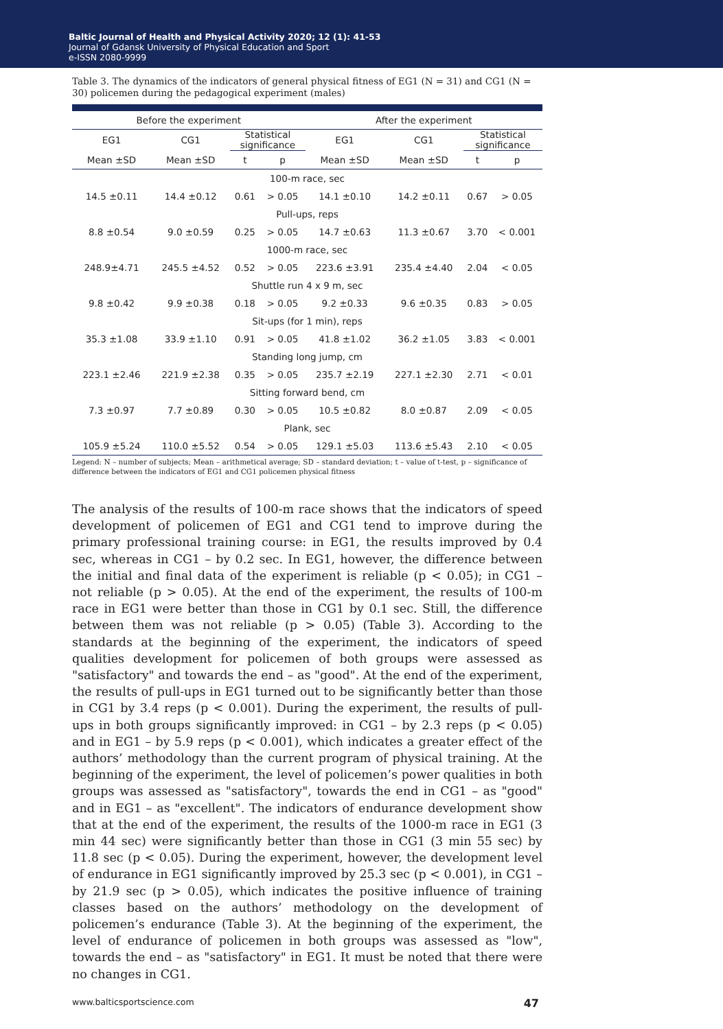Baltic Journal of Health and Physical Activity 2020; 12 (1): 41-53
Journal of Gdansk University of Physical Education and Sport
e-ISSN 2080-9999
Table 3. The dynamics of the indicators of general physical fitness of EG1 (N = 31) and CG1 (N = 30) policemen during the pedagogical experiment (males)
| Before the experiment | | | | After the experiment | | | |
| --- | --- | --- | --- | --- | --- | --- | --- |
| EG1 | CG1 | Statistical significance | | EG1 | CG1 | Statistical significance | |
| Mean ±SD | Mean ±SD | t | p | Mean ±SD | Mean ±SD | t | p |
| 100-m race, sec | | | | | | | |
| 14.5 ±0.11 | 14.4 ±0.12 | 0.61 | > 0.05 | 14.1 ±0.10 | 14.2 ±0.11 | 0.67 | > 0.05 |
| Pull-ups, reps | | | | | | | |
| 8.8 ±0.54 | 9.0 ±0.59 | 0.25 | > 0.05 | 14.7 ±0.63 | 11.3 ±0.67 | 3.70 | < 0.001 |
| 1000-m race, sec | | | | | | | |
| 248.9±4.71 | 245.5 ±4.52 | 0.52 | > 0.05 | 223.6 ±3.91 | 235.4 ±4.40 | 2.04 | < 0.05 |
| Shuttle run 4 x 9 m, sec | | | | | | | |
| 9.8 ±0.42 | 9.9 ±0.38 | 0.18 | > 0.05 | 9.2 ±0.33 | 9.6 ±0.35 | 0.83 | > 0.05 |
| Sit-ups (for 1 min), reps | | | | | | | |
| 35.3 ±1.08 | 33.9 ±1.10 | 0.91 | > 0.05 | 41.8 ±1.02 | 36.2 ±1.05 | 3.83 | < 0.001 |
| Standing long jump, cm | | | | | | | |
| 223.1 ±2.46 | 221.9 ±2.38 | 0.35 | > 0.05 | 235.7 ±2.19 | 227.1 ±2.30 | 2.71 | < 0.01 |
| Sitting forward bend, cm | | | | | | | |
| 7.3 ±0.97 | 7.7 ±0.89 | 0.30 | > 0.05 | 10.5 ±0.82 | 8.0 ±0.87 | 2.09 | < 0.05 |
| Plank, sec | | | | | | | |
| 105.9 ±5.24 | 110.0 ±5.52 | 0.54 | > 0.05 | 129.1 ±5.03 | 113.6 ±5.43 | 2.10 | < 0.05 |
Legend: N – number of subjects; Mean – arithmetical average; SD – standard deviation; t – value of t-test, p – significance of difference between the indicators of EG1 and CG1 policemen physical fitness
The analysis of the results of 100-m race shows that the indicators of speed development of policemen of EG1 and CG1 tend to improve during the primary professional training course: in EG1, the results improved by 0.4 sec, whereas in CG1 – by 0.2 sec. In EG1, however, the difference between the initial and final data of the experiment is reliable (p < 0.05); in CG1 – not reliable (p > 0.05). At the end of the experiment, the results of 100-m race in EG1 were better than those in CG1 by 0.1 sec. Still, the difference between them was not reliable (p > 0.05) (Table 3). According to the standards at the beginning of the experiment, the indicators of speed qualities development for policemen of both groups were assessed as "satisfactory" and towards the end – as "good". At the end of the experiment, the results of pull-ups in EG1 turned out to be significantly better than those in CG1 by 3.4 reps (p < 0.001). During the experiment, the results of pull-ups in both groups significantly improved: in CG1 – by 2.3 reps (p < 0.05) and in EG1 – by 5.9 reps (p < 0.001), which indicates a greater effect of the authors’ methodology than the current program of physical training. At the beginning of the experiment, the level of policemen’s power qualities in both groups was assessed as "satisfactory", towards the end in CG1 – as "good" and in EG1 – as "excellent". The indicators of endurance development show that at the end of the experiment, the results of the 1000-m race in EG1 (3 min 44 sec) were significantly better than those in CG1 (3 min 55 sec) by 11.8 sec (p < 0.05). During the experiment, however, the development level of endurance in EG1 significantly improved by 25.3 sec (p < 0.001), in CG1 – by 21.9 sec (p > 0.05), which indicates the positive influence of training classes based on the authors’ methodology on the development of policemen’s endurance (Table 3). At the beginning of the experiment, the level of endurance of policemen in both groups was assessed as "low", towards the end – as "satisfactory" in EG1. It must be noted that there were no changes in CG1.
www.balticsportscience.com 47